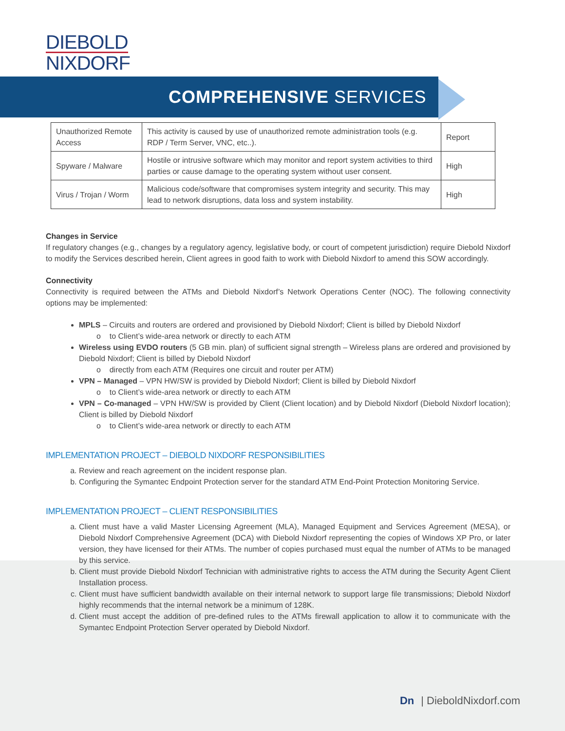DIEBOLD
NIXDORF
COMPREHENSIVE SERVICES
| Unauthorized Remote Access | This activity is caused by use of unauthorized remote administration tools (e.g. RDP / Term Server, VNC, etc..). | Report |
| Spyware / Malware | Hostile or intrusive software which may monitor and report system activities to third parties or cause damage to the operating system without user consent. | High |
| Virus / Trojan / Worm | Malicious code/software that compromises system integrity and security. This may lead to network disruptions, data loss and system instability. | High |
Changes in Service
If regulatory changes (e.g., changes by a regulatory agency, legislative body, or court of competent jurisdiction) require Diebold Nixdorf to modify the Services described herein, Client agrees in good faith to work with Diebold Nixdorf to amend this SOW accordingly.
Connectivity
Connectivity is required between the ATMs and Diebold Nixdorf’s Network Operations Center (NOC). The following connectivity options may be implemented:
MPLS – Circuits and routers are ordered and provisioned by Diebold Nixdorf; Client is billed by Diebold Nixdorf
o to Client’s wide-area network or directly to each ATM
Wireless using EVDO routers (5 GB min. plan) of sufficient signal strength – Wireless plans are ordered and provisioned by Diebold Nixdorf; Client is billed by Diebold Nixdorf
o directly from each ATM (Requires one circuit and router per ATM)
VPN – Managed – VPN HW/SW is provided by Diebold Nixdorf; Client is billed by Diebold Nixdorf
o to Client’s wide-area network or directly to each ATM
VPN – Co-managed – VPN HW/SW is provided by Client (Client location) and by Diebold Nixdorf (Diebold Nixdorf location); Client is billed by Diebold Nixdorf
o to Client’s wide-area network or directly to each ATM
IMPLEMENTATION PROJECT – DIEBOLD NIXDORF RESPONSIBILITIES
a. Review and reach agreement on the incident response plan.
b. Configuring the Symantec Endpoint Protection server for the standard ATM End-Point Protection Monitoring Service.
IMPLEMENTATION PROJECT – CLIENT RESPONSIBILITIES
a. Client must have a valid Master Licensing Agreement (MLA), Managed Equipment and Services Agreement (MESA), or Diebold Nixdorf Comprehensive Agreement (DCA) with Diebold Nixdorf representing the copies of Windows XP Pro, or later version, they have licensed for their ATMs. The number of copies purchased must equal the number of ATMs to be managed by this service.
b. Client must provide Diebold Nixdorf Technician with administrative rights to access the ATM during the Security Agent Client Installation process.
c. Client must have sufficient bandwidth available on their internal network to support large file transmissions; Diebold Nixdorf highly recommends that the internal network be a minimum of 128K.
d. Client must accept the addition of pre-defined rules to the ATMs firewall application to allow it to communicate with the Symantec Endpoint Protection Server operated by Diebold Nixdorf.
Dn | DieboldNixdorf.com